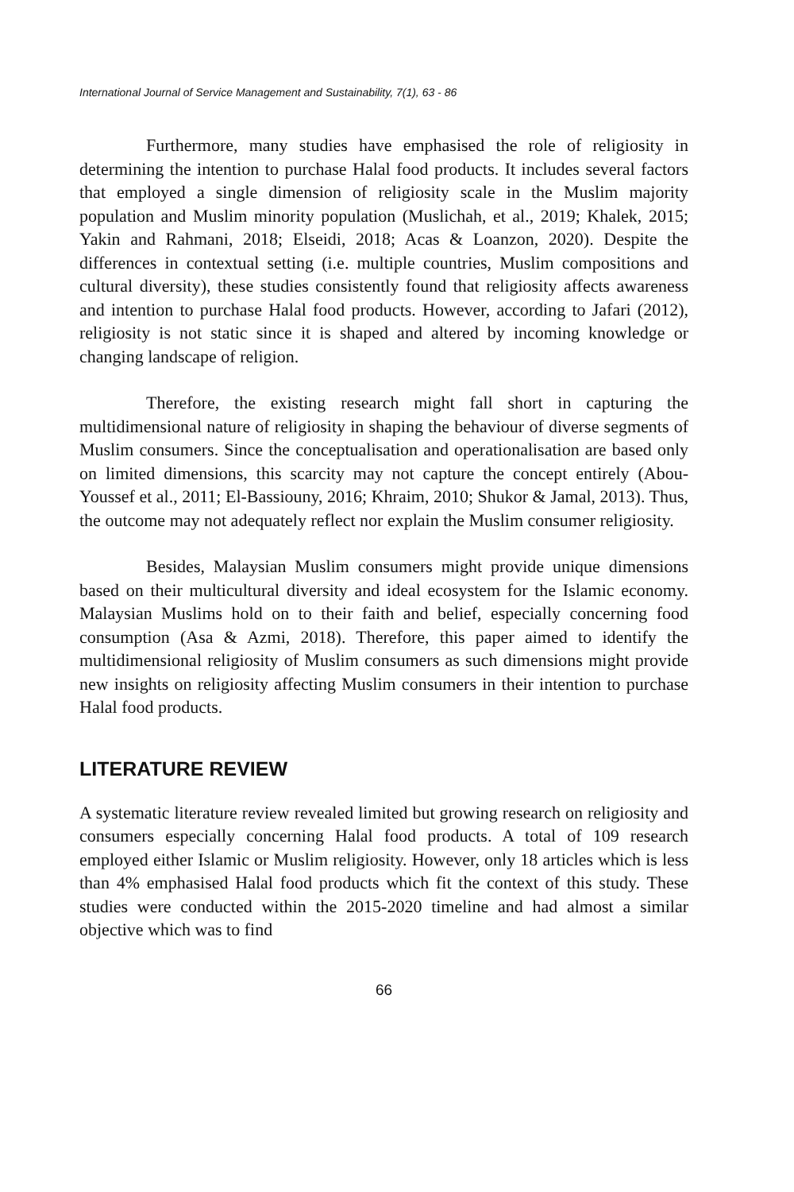International Journal of Service Management and Sustainability, 7(1), 63 - 86
Furthermore, many studies have emphasised the role of religiosity in determining the intention to purchase Halal food products. It includes several factors that employed a single dimension of religiosity scale in the Muslim majority population and Muslim minority population (Muslichah, et al., 2019; Khalek, 2015; Yakin and Rahmani, 2018; Elseidi, 2018; Acas & Loanzon, 2020). Despite the differences in contextual setting (i.e. multiple countries, Muslim compositions and cultural diversity), these studies consistently found that religiosity affects awareness and intention to purchase Halal food products. However, according to Jafari (2012), religiosity is not static since it is shaped and altered by incoming knowledge or changing landscape of religion.
Therefore, the existing research might fall short in capturing the multidimensional nature of religiosity in shaping the behaviour of diverse segments of Muslim consumers. Since the conceptualisation and operationalisation are based only on limited dimensions, this scarcity may not capture the concept entirely (Abou-Youssef et al., 2011; El-Bassiouny, 2016; Khraim, 2010; Shukor & Jamal, 2013). Thus, the outcome may not adequately reflect nor explain the Muslim consumer religiosity.
Besides, Malaysian Muslim consumers might provide unique dimensions based on their multicultural diversity and ideal ecosystem for the Islamic economy. Malaysian Muslims hold on to their faith and belief, especially concerning food consumption (Asa & Azmi, 2018). Therefore, this paper aimed to identify the multidimensional religiosity of Muslim consumers as such dimensions might provide new insights on religiosity affecting Muslim consumers in their intention to purchase Halal food products.
LITERATURE REVIEW
A systematic literature review revealed limited but growing research on religiosity and consumers especially concerning Halal food products. A total of 109 research employed either Islamic or Muslim religiosity. However, only 18 articles which is less than 4% emphasised Halal food products which fit the context of this study. These studies were conducted within the 2015-2020 timeline and had almost a similar objective which was to find
66